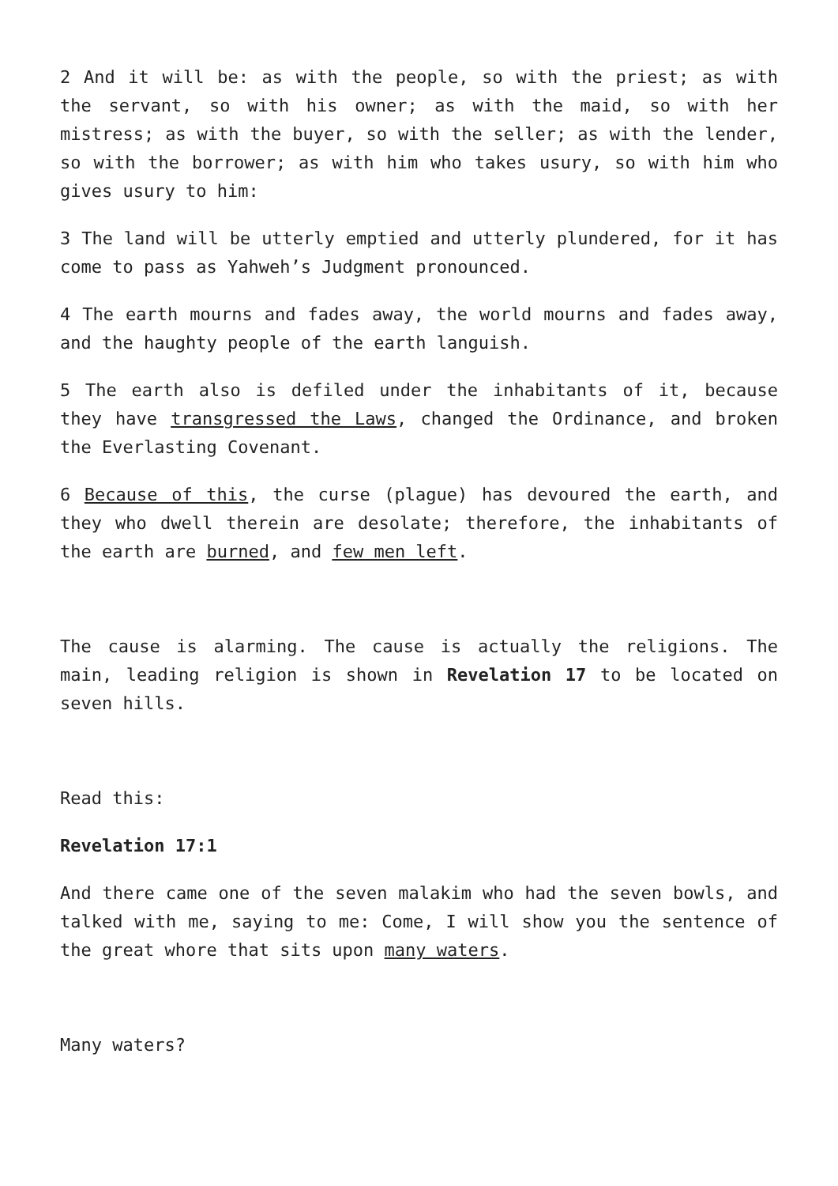2 And it will be: as with the people, so with the priest; as with the servant, so with his owner; as with the maid, so with her mistress; as with the buyer, so with the seller; as with the lender, so with the borrower; as with him who takes usury, so with him who gives usury to him:
3 The land will be utterly emptied and utterly plundered, for it has come to pass as Yahweh’s Judgment pronounced.
4 The earth mourns and fades away, the world mourns and fades away, and the haughty people of the earth languish.
5 The earth also is defiled under the inhabitants of it, because they have transgressed the Laws, changed the Ordinance, and broken the Everlasting Covenant.
6 Because of this, the curse (plague) has devoured the earth, and they who dwell therein are desolate; therefore, the inhabitants of the earth are burned, and few men left.
The cause is alarming. The cause is actually the religions. The main, leading religion is shown in Revelation 17 to be located on seven hills.
Read this:
Revelation 17:1
And there came one of the seven malakim who had the seven bowls, and talked with me, saying to me: Come, I will show you the sentence of the great whore that sits upon many waters.
Many waters?